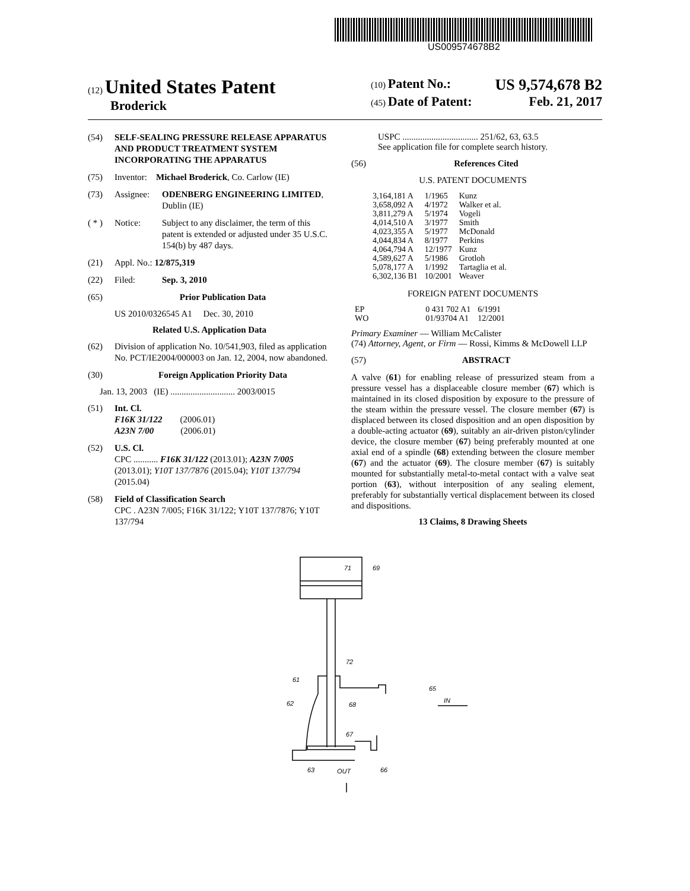US009574678B2
(12) United States Patent
Broderick
(10) Patent No.: US 9,574,678 B2
(45) Date of Patent: Feb. 21, 2017
(54) SELF-SEALING PRESSURE RELEASE APPARATUS AND PRODUCT TREATMENT SYSTEM INCORPORATING THE APPARATUS
(75) Inventor: Michael Broderick, Co. Carlow (IE)
(73) Assignee: ODENBERG ENGINEERING LIMITED, Dublin (IE)
( * ) Notice: Subject to any disclaimer, the term of this patent is extended or adjusted under 35 U.S.C. 154(b) by 487 days.
(21) Appl. No.: 12/875,319
(22) Filed: Sep. 3, 2010
(65) Prior Publication Data
US 2010/0326545 A1 Dec. 30, 2010
Related U.S. Application Data
(62) Division of application No. 10/541,903, filed as application No. PCT/IE2004/000003 on Jan. 12, 2004, now abandoned.
(30) Foreign Application Priority Data
Jan. 13, 2003 (IE) ............................. 2003/0015
(51) Int. Cl.
F16K 31/122 (2006.01)
A23N 7/00 (2006.01)
(52) U.S. Cl.
CPC ........... F16K 31/122 (2013.01); A23N 7/005 (2013.01); Y10T 137/7876 (2015.04); Y10T 137/794 (2015.04)
(58) Field of Classification Search
CPC . A23N 7/005; F16K 31/122; Y10T 137/7876; Y10T 137/794
USPC .................................. 251/62, 63, 63.5
See application file for complete search history.
(56) References Cited
U.S. PATENT DOCUMENTS
| 3,164,181 A | 1/1965 | Kunz |
| 3,658,092 A | 4/1972 | Walker et al. |
| 3,811,279 A | 5/1974 | Vogeli |
| 4,014,510 A | 3/1977 | Smith |
| 4,023,355 A | 5/1977 | McDonald |
| 4,044,834 A | 8/1977 | Perkins |
| 4,064,794 A | 12/1977 | Kunz |
| 4,589,627 A | 5/1986 | Grotloh |
| 5,078,177 A | 1/1992 | Tartaglia et al. |
| 6,302,136 B1 | 10/2001 | Weaver |
FOREIGN PATENT DOCUMENTS
| EP | 0 431 702 A1 | 6/1991 |
| WO | 01/93704 A1 | 12/2001 |
Primary Examiner — William McCalister
(74) Attorney, Agent, or Firm — Rossi, Kimms & McDowell LLP
(57) ABSTRACT
A valve (61) for enabling release of pressurized steam from a pressure vessel has a displaceable closure member (67) which is maintained in its closed disposition by exposure to the pressure of the steam within the pressure vessel. The closure member (67) is displaced between its closed disposition and an open disposition by a double-acting actuator (69), suitably an air-driven piston/cylinder device, the closure member (67) being preferably mounted at one axial end of a spindle (68) extending between the closure member (67) and the actuator (69). The closure member (67) is suitably mounted for substantially metal-to-metal contact with a valve seat portion (63), without interposition of any sealing element, preferably for substantially vertical displacement between its closed and dispositions.
13 Claims, 8 Drawing Sheets
71
69
72
61
65
62
68
IN
67
63
OUT
66